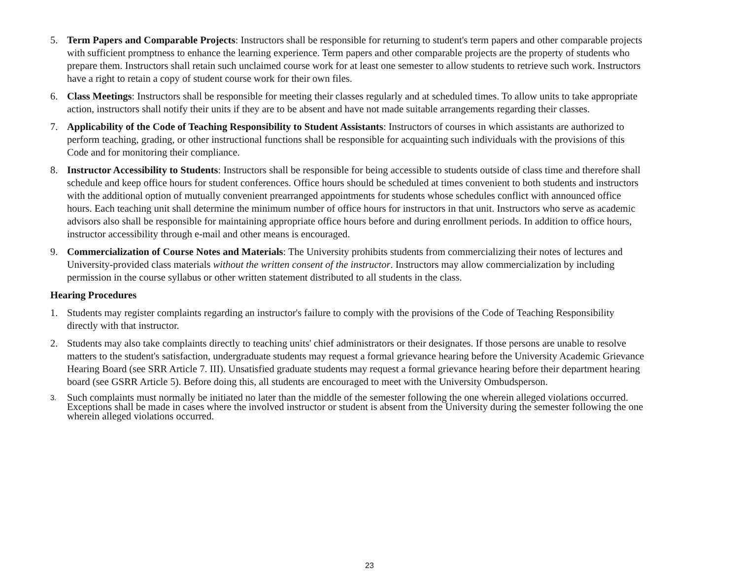5. Term Papers and Comparable Projects: Instructors shall be responsible for returning to student's term papers and other comparable projects with sufficient promptness to enhance the learning experience. Term papers and other comparable projects are the property of students who prepare them. Instructors shall retain such unclaimed course work for at least one semester to allow students to retrieve such work. Instructors have a right to retain a copy of student course work for their own files.
6. Class Meetings: Instructors shall be responsible for meeting their classes regularly and at scheduled times. To allow units to take appropriate action, instructors shall notify their units if they are to be absent and have not made suitable arrangements regarding their classes.
7. Applicability of the Code of Teaching Responsibility to Student Assistants: Instructors of courses in which assistants are authorized to perform teaching, grading, or other instructional functions shall be responsible for acquainting such individuals with the provisions of this Code and for monitoring their compliance.
8. Instructor Accessibility to Students: Instructors shall be responsible for being accessible to students outside of class time and therefore shall schedule and keep office hours for student conferences. Office hours should be scheduled at times convenient to both students and instructors with the additional option of mutually convenient prearranged appointments for students whose schedules conflict with announced office hours. Each teaching unit shall determine the minimum number of office hours for instructors in that unit. Instructors who serve as academic advisors also shall be responsible for maintaining appropriate office hours before and during enrollment periods. In addition to office hours, instructor accessibility through e-mail and other means is encouraged.
9. Commercialization of Course Notes and Materials: The University prohibits students from commercializing their notes of lectures and University-provided class materials without the written consent of the instructor. Instructors may allow commercialization by including permission in the course syllabus or other written statement distributed to all students in the class.
Hearing Procedures
1. Students may register complaints regarding an instructor's failure to comply with the provisions of the Code of Teaching Responsibility directly with that instructor.
2. Students may also take complaints directly to teaching units' chief administrators or their designates. If those persons are unable to resolve matters to the student's satisfaction, undergraduate students may request a formal grievance hearing before the University Academic Grievance Hearing Board (see SRR Article 7. III). Unsatisfied graduate students may request a formal grievance hearing before their department hearing board (see GSRR Article 5). Before doing this, all students are encouraged to meet with the University Ombudsperson.
3.
Such complaints must normally be initiated no later than the middle of the semester following the one wherein alleged violations occurred. Exceptions shall be made in cases where the involved instructor or student is absent from the University during the semester following the one wherein alleged violations occurred.
23